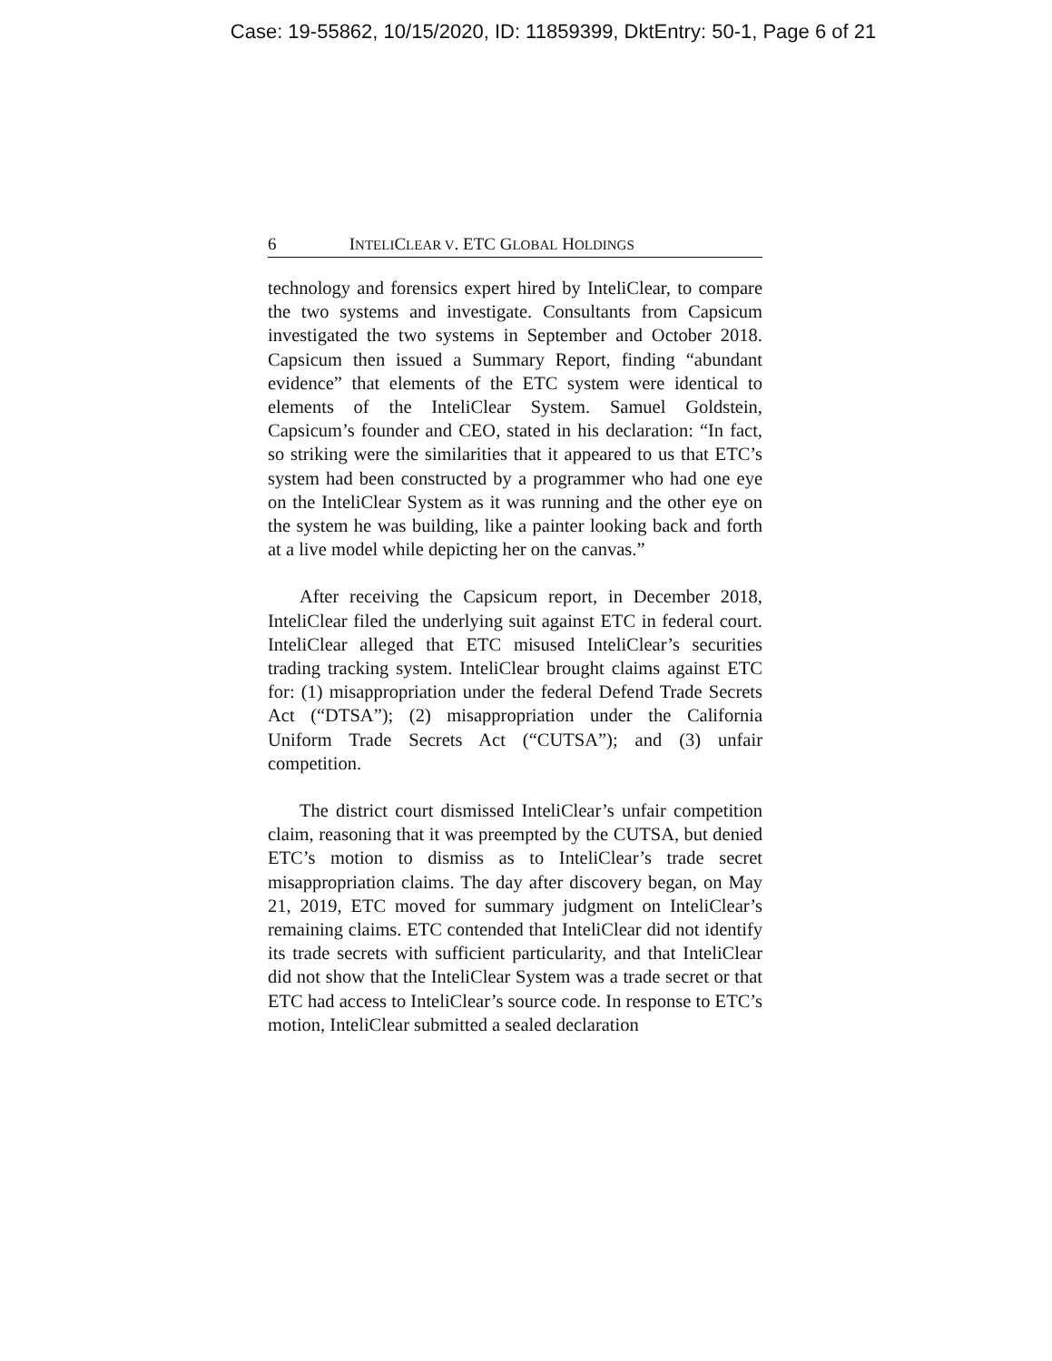Case: 19-55862, 10/15/2020, ID: 11859399, DktEntry: 50-1, Page 6 of 21
6 INTELICLEAR V. ETC GLOBAL HOLDINGS
technology and forensics expert hired by InteliClear, to compare the two systems and investigate. Consultants from Capsicum investigated the two systems in September and October 2018. Capsicum then issued a Summary Report, finding “abundant evidence” that elements of the ETC system were identical to elements of the InteliClear System. Samuel Goldstein, Capsicum’s founder and CEO, stated in his declaration: “In fact, so striking were the similarities that it appeared to us that ETC’s system had been constructed by a programmer who had one eye on the InteliClear System as it was running and the other eye on the system he was building, like a painter looking back and forth at a live model while depicting her on the canvas.”
After receiving the Capsicum report, in December 2018, InteliClear filed the underlying suit against ETC in federal court. InteliClear alleged that ETC misused InteliClear’s securities trading tracking system. InteliClear brought claims against ETC for: (1) misappropriation under the federal Defend Trade Secrets Act (“DTSA”); (2) misappropriation under the California Uniform Trade Secrets Act (“CUTSA”); and (3) unfair competition.
The district court dismissed InteliClear’s unfair competition claim, reasoning that it was preempted by the CUTSA, but denied ETC’s motion to dismiss as to InteliClear’s trade secret misappropriation claims. The day after discovery began, on May 21, 2019, ETC moved for summary judgment on InteliClear’s remaining claims. ETC contended that InteliClear did not identify its trade secrets with sufficient particularity, and that InteliClear did not show that the InteliClear System was a trade secret or that ETC had access to InteliClear’s source code. In response to ETC’s motion, InteliClear submitted a sealed declaration